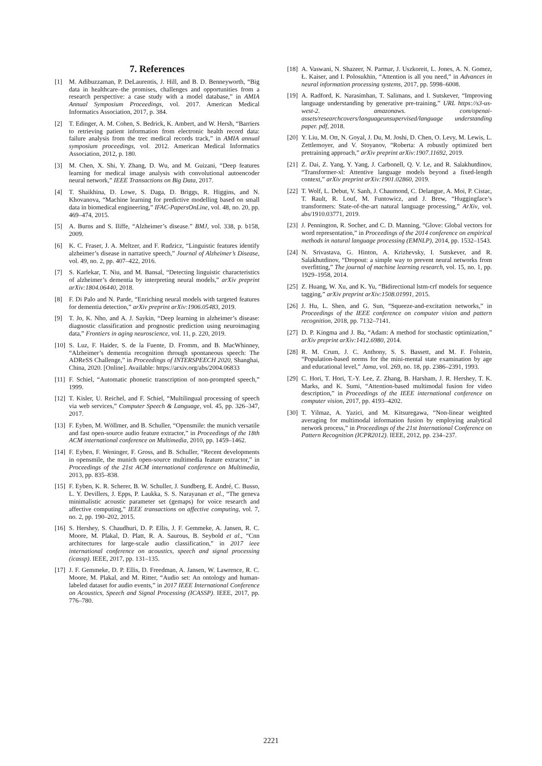7. References
[1] M. Adibuzzaman, P. DeLaurentis, J. Hill, and B. D. Benneyworth, “Big data in healthcare–the promises, challenges and opportunities from a research perspective: a case study with a model database,” in AMIA Annual Symposium Proceedings, vol. 2017. American Medical Informatics Association, 2017, p. 384.
[2] T. Edinger, A. M. Cohen, S. Bedrick, K. Ambert, and W. Hersh, “Barriers to retrieving patient information from electronic health record data: failure analysis from the trec medical records track,” in AMIA annual symposium proceedings, vol. 2012. American Medical Informatics Association, 2012, p. 180.
[3] M. Chen, X. Shi, Y. Zhang, D. Wu, and M. Guizani, “Deep features learning for medical image analysis with convolutional autoencoder neural network,” IEEE Transactions on Big Data, 2017.
[4] T. Shaikhina, D. Lowe, S. Daga, D. Briggs, R. Higgins, and N. Khovanova, “Machine learning for predictive modelling based on small data in biomedical engineering,” IFAC-PapersOnLine, vol. 48, no. 20, pp. 469–474, 2015.
[5] A. Burns and S. Iliffe, “Alzheimer’s disease.” BMJ, vol. 338, p. b158, 2009.
[6] K. C. Fraser, J. A. Meltzer, and F. Rudzicz, “Linguistic features identify alzheimer’s disease in narrative speech,” Journal of Alzheimer’s Disease, vol. 49, no. 2, pp. 407–422, 2016.
[7] S. Karlekar, T. Niu, and M. Bansal, “Detecting linguistic characteristics of alzheimer’s dementia by interpreting neural models,” arXiv preprint arXiv:1804.06440, 2018.
[8] F. Di Palo and N. Parde, “Enriching neural models with targeted features for dementia detection,” arXiv preprint arXiv:1906.05483, 2019.
[9] T. Jo, K. Nho, and A. J. Saykin, “Deep learning in alzheimer’s disease: diagnostic classification and prognostic prediction using neuroimaging data,” Frontiers in aging neuroscience, vol. 11, p. 220, 2019.
[10] S. Luz, F. Haider, S. de la Fuente, D. Fromm, and B. MacWhinney, “Alzheimer’s dementia recognition through spontaneous speech: The ADReSS Challenge,” in Proceedings of INTERSPEECH 2020, Shanghai, China, 2020. [Online]. Available: https://arxiv.org/abs/2004.06833
[11] F. Schiel, “Automatic phonetic transcription of non-prompted speech,” 1999.
[12] T. Kisler, U. Reichel, and F. Schiel, “Multilingual processing of speech via web services,” Computer Speech & Language, vol. 45, pp. 326–347, 2017.
[13] F. Eyben, M. Wöllmer, and B. Schuller, “Opensmile: the munich versatile and fast open-source audio feature extractor,” in Proceedings of the 18th ACM international conference on Multimedia, 2010, pp. 1459–1462.
[14] F. Eyben, F. Weninger, F. Gross, and B. Schuller, “Recent developments in opensmile, the munich open-source multimedia feature extractor,” in Proceedings of the 21st ACM international conference on Multimedia, 2013, pp. 835–838.
[15] F. Eyben, K. R. Scherer, B. W. Schuller, J. Sundberg, E. André, C. Busso, L. Y. Devillers, J. Epps, P. Laukka, S. S. Narayanan et al., “The geneva minimalistic acoustic parameter set (gemaps) for voice research and affective computing,” IEEE transactions on affective computing, vol. 7, no. 2, pp. 190–202, 2015.
[16] S. Hershey, S. Chaudhuri, D. P. Ellis, J. F. Gemmeke, A. Jansen, R. C. Moore, M. Plakal, D. Platt, R. A. Saurous, B. Seybold et al., “Cnn architectures for large-scale audio classification,” in 2017 ieee international conference on acoustics, speech and signal processing (icassp). IEEE, 2017, pp. 131–135.
[17] J. F. Gemmeke, D. P. Ellis, D. Freedman, A. Jansen, W. Lawrence, R. C. Moore, M. Plakal, and M. Ritter, “Audio set: An ontology and human-labeled dataset for audio events,” in 2017 IEEE International Conference on Acoustics, Speech and Signal Processing (ICASSP). IEEE, 2017, pp. 776–780.
[18] A. Vaswani, N. Shazeer, N. Parmar, J. Uszkoreit, L. Jones, A. N. Gomez, Ł. Kaiser, and I. Polosukhin, “Attention is all you need,” in Advances in neural information processing systems, 2017, pp. 5998–6008.
[19] A. Radford, K. Narasimhan, T. Salimans, and I. Sutskever, “Improving language understanding by generative pre-training,” URL https://s3-us-west-2. amazonaws. com/openai-assets/researchcovers/languageunsupervised/language understanding paper. pdf, 2018.
[20] Y. Liu, M. Ott, N. Goyal, J. Du, M. Joshi, D. Chen, O. Levy, M. Lewis, L. Zettlemoyer, and V. Stoyanov, “Roberta: A robustly optimized bert pretraining approach,” arXiv preprint arXiv:1907.11692, 2019.
[21] Z. Dai, Z. Yang, Y. Yang, J. Carbonell, Q. V. Le, and R. Salakhutdinov, “Transformer-xl: Attentive language models beyond a fixed-length context,” arXiv preprint arXiv:1901.02860, 2019.
[22] T. Wolf, L. Debut, V. Sanh, J. Chaumond, C. Delangue, A. Moi, P. Cistac, T. Rault, R. Louf, M. Funtowicz, and J. Brew, “Huggingface’s transformers: State-of-the-art natural language processing,” ArXiv, vol. abs/1910.03771, 2019.
[23] J. Pennington, R. Socher, and C. D. Manning, “Glove: Global vectors for word representation,” in Proceedings of the 2014 conference on empirical methods in natural language processing (EMNLP), 2014, pp. 1532–1543.
[24] N. Srivastava, G. Hinton, A. Krizhevsky, I. Sutskever, and R. Salakhutdinov, “Dropout: a simple way to prevent neural networks from overfitting,” The journal of machine learning research, vol. 15, no. 1, pp. 1929–1958, 2014.
[25] Z. Huang, W. Xu, and K. Yu, “Bidirectional lstm-crf models for sequence tagging,” arXiv preprint arXiv:1508.01991, 2015.
[26] J. Hu, L. Shen, and G. Sun, “Squeeze-and-excitation networks,” in Proceedings of the IEEE conference on computer vision and pattern recognition, 2018, pp. 7132–7141.
[27] D. P. Kingma and J. Ba, “Adam: A method for stochastic optimization,” arXiv preprint arXiv:1412.6980, 2014.
[28] R. M. Crum, J. C. Anthony, S. S. Bassett, and M. F. Folstein, “Population-based norms for the mini-mental state examination by age and educational level,” Jama, vol. 269, no. 18, pp. 2386–2391, 1993.
[29] C. Hori, T. Hori, T.-Y. Lee, Z. Zhang, B. Harsham, J. R. Hershey, T. K. Marks, and K. Sumi, “Attention-based multimodal fusion for video description,” in Proceedings of the IEEE international conference on computer vision, 2017, pp. 4193–4202.
[30] T. Yilmaz, A. Yazici, and M. Kitsuregawa, “Non-linear weighted averaging for multimodal information fusion by employing analytical network process,” in Proceedings of the 21st International Conference on Pattern Recognition (ICPR2012). IEEE, 2012, pp. 234–237.
2221